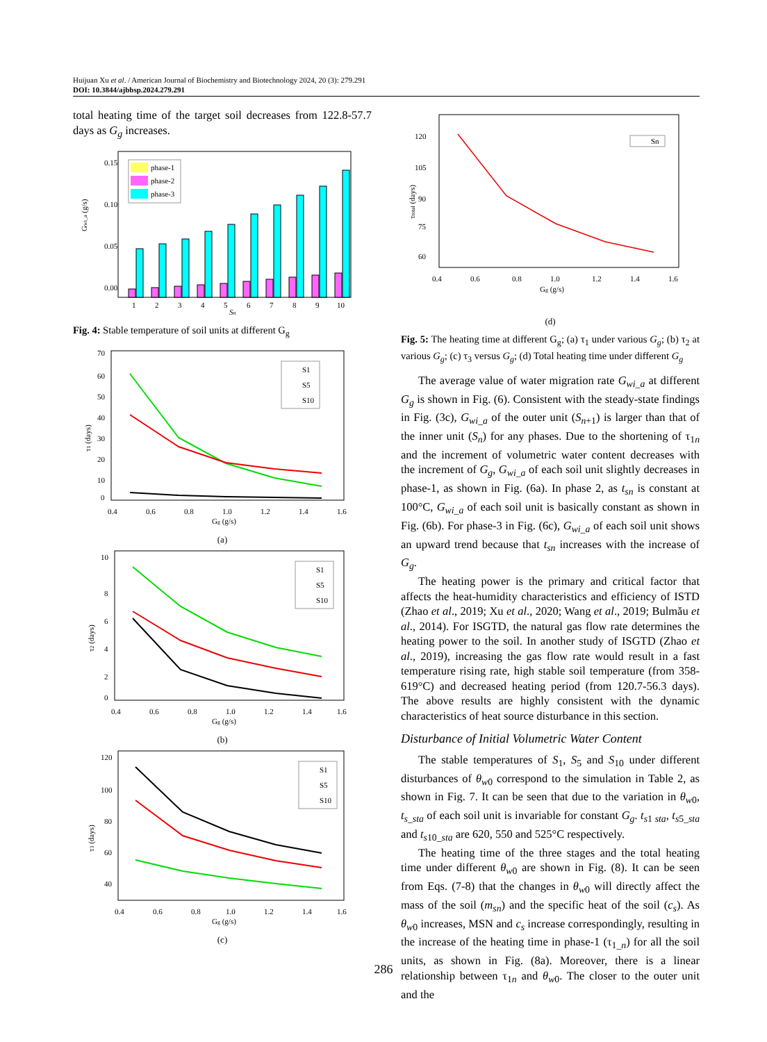Huijuan Xu et al. / American Journal of Biochemistry and Biotechnology 2024, 20 (3): 279.291
DOI: 10.3844/ajbbsp.2024.279.291
total heating time of the target soil decreases from 122.8-57.7 days as G<sub>g</sub> increases.
0.00
0.05
0.10
0.15
Gwi_a (g/s)
1
2
3
4
5
6
7
8
9
10
Sn
phase-1
phase-2
phase-3
Fig. 4: Stable temperature of soil units at different G<sub>g</sub>
70
60
50
40
30
20
10
0
0.4
0.6
0.8
1.0
1.2
1.4
1.6
Gg (g/s)
τ1 (days)
S1
S5
S10
(a)
10
8
6
4
2
0
0.4
0.6
0.8
1.0
1.2
1.4
1.6
Gg (g/s)
τ2 (days)
S1
S5
S10
(b)
120
100
80
60
40
0.4
0.6
0.8
1.0
1.2
1.4
1.6
Gg (g/s)
τ3 (days)
S1
S5
S10
(c)
120
105
90
75
60
0.4
0.6
0.8
1.0
1.2
1.4
1.6
Gg (g/s)
τtotal (days)
Sn
(d)
Fig. 5: The heating time at different G<sub>g</sub>; (a) τ<sub>1</sub> under various G<sub>g</sub>; (b) τ<sub>2</sub> at various G<sub>g</sub>; (c) τ<sub>3</sub> versus G<sub>g</sub>; (d) Total heating time under different G<sub>g</sub>
The average value of water migration rate G<sub>wi_a</sub> at different G<sub>g</sub> is shown in Fig. (6). Consistent with the steady-state findings in Fig. (3c), G<sub>wi_a</sub> of the outer unit (S<sub>n</sub><sub>+1</sub>) is larger than that of the inner unit (S<sub>n</sub>) for any phases. Due to the shortening of τ<sub>1n</sub> and the increment of volumetric water content decreases with the increment of G<sub>g</sub>, G<sub>wi_a</sub> of each soil unit slightly decreases in phase-1, as shown in Fig. (6a). In phase 2, as t<sub>sn</sub> is constant at 100°C, G<sub>wi_a</sub> of each soil unit is basically constant as shown in Fig. (6b). For phase-3 in Fig. (6c), G<sub>wi_a</sub> of each soil unit shows an upward trend because that t<sub>sn</sub> increases with the increase of G<sub>g</sub>.
The heating power is the primary and critical factor that affects the heat-humidity characteristics and efficiency of ISTD (Zhao et al., 2019; Xu et al., 2020; Wang et al., 2019; Bulmău et al., 2014). For ISGTD, the natural gas flow rate determines the heating power to the soil. In another study of ISGTD (Zhao et al., 2019), increasing the gas flow rate would result in a fast temperature rising rate, high stable soil temperature (from 358-619°C) and decreased heating period (from 120.7-56.3 days). The above results are highly consistent with the dynamic characteristics of heat source disturbance in this section.
Disturbance of Initial Volumetric Water Content
The stable temperatures of S<sub>1</sub>, S<sub>5</sub> and S<sub>10</sub> under different disturbances of θ<sub>w</sub><sub>0</sub> correspond to the simulation in Table 2, as shown in Fig. 7. It can be seen that due to the variation in θ<sub>w</sub><sub>0</sub>, t<sub>s_sta</sub> of each soil unit is invariable for constant G<sub>g</sub>. t<sub>s</sub><sub>1 sta</sub>, t<sub>s</sub><sub>5_sta</sub> and t<sub>s</sub><sub>10_sta</sub> are 620, 550 and 525°C respectively.
The heating time of the three stages and the total heating time under different θ<sub>w</sub><sub>0</sub> are shown in Fig. (8). It can be seen from Eqs. (7-8) that the changes in θ<sub>w</sub><sub>0</sub> will directly affect the mass of the soil (m<sub>sn</sub>) and the specific heat of the soil (c<sub>s</sub>). As θ<sub>w</sub><sub>0</sub> increases, MSN and c<sub>s</sub> increase correspondingly, resulting in the increase of the heating time in phase-1 (τ<sub>1_n</sub>) for all the soil units, as shown in Fig. (8a). Moreover, there is a linear relationship between τ<sub>1n</sub> and θ<sub>w</sub><sub>0</sub>. The closer to the outer unit and the
286